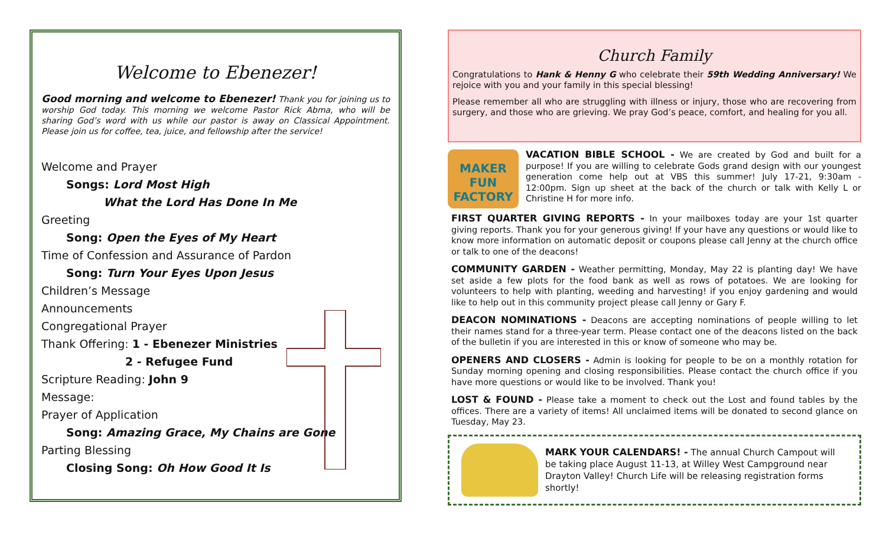Welcome to Ebenezer!
Good morning and welcome to Ebenezer! Thank you for joining us to worship God today. This morning we welcome Pastor Rick Abma, who will be sharing God’s word with us while our pastor is away on Classical Appointment. Please join us for coffee, tea, juice, and fellowship after the service!
Welcome and Prayer
Songs: Lord Most High
What the Lord Has Done In Me
Greeting
Song: Open the Eyes of My Heart
Time of Confession and Assurance of Pardon
Song: Turn Your Eyes Upon Jesus
Children’s Message
Announcements
Congregational Prayer
Thank Offering: 1 - Ebenezer Ministries
2 - Refugee Fund
Scripture Reading: John 9
Message:
Prayer of Application
Song: Amazing Grace, My Chains are Gone
Parting Blessing
Closing Song: Oh How Good It Is
Church Family
Congratulations to Hank & Henny G who celebrate their 59th Wedding Anniversary! We rejoice with you and your family in this special blessing!
Please remember all who are struggling with illness or injury, those who are recovering from surgery, and those who are grieving. We pray God’s peace, comfort, and healing for you all.
MAKER FUN FACTORY
VACATION BIBLE SCHOOL - We are created by God and built for a purpose! If you are willing to celebrate Gods grand design with our youngest generation come help out at VBS this summer! July 17-21, 9:30am - 12:00pm. Sign up sheet at the back of the church or talk with Kelly L or Christine H for more info.
FIRST QUARTER GIVING REPORTS - In your mailboxes today are your 1st quarter giving reports. Thank you for your generous giving! If your have any questions or would like to know more information on automatic deposit or coupons please call Jenny at the church office or talk to one of the deacons!
COMMUNITY GARDEN - Weather permitting, Monday, May 22 is planting day! We have set aside a few plots for the food bank as well as rows of potatoes. We are looking for volunteers to help with planting, weeding and harvesting! if you enjoy gardening and would like to help out in this community project please call Jenny or Gary F.
DEACON NOMINATIONS - Deacons are accepting nominations of people willing to let their names stand for a three-year term. Please contact one of the deacons listed on the back of the bulletin if you are interested in this or know of someone who may be.
OPENERS AND CLOSERS - Admin is looking for people to be on a monthly rotation for Sunday morning opening and closing responsibilities. Please contact the church office if you have more questions or would like to be involved. Thank you!
LOST & FOUND - Please take a moment to check out the Lost and found tables by the offices. There are a variety of items! All unclaimed items will be donated to second glance on Tuesday, May 23.
MARK YOUR CALENDARS! - The annual Church Campout will be taking place August 11-13, at Willey West Campground near Drayton Valley! Church Life will be releasing registration forms shortly!